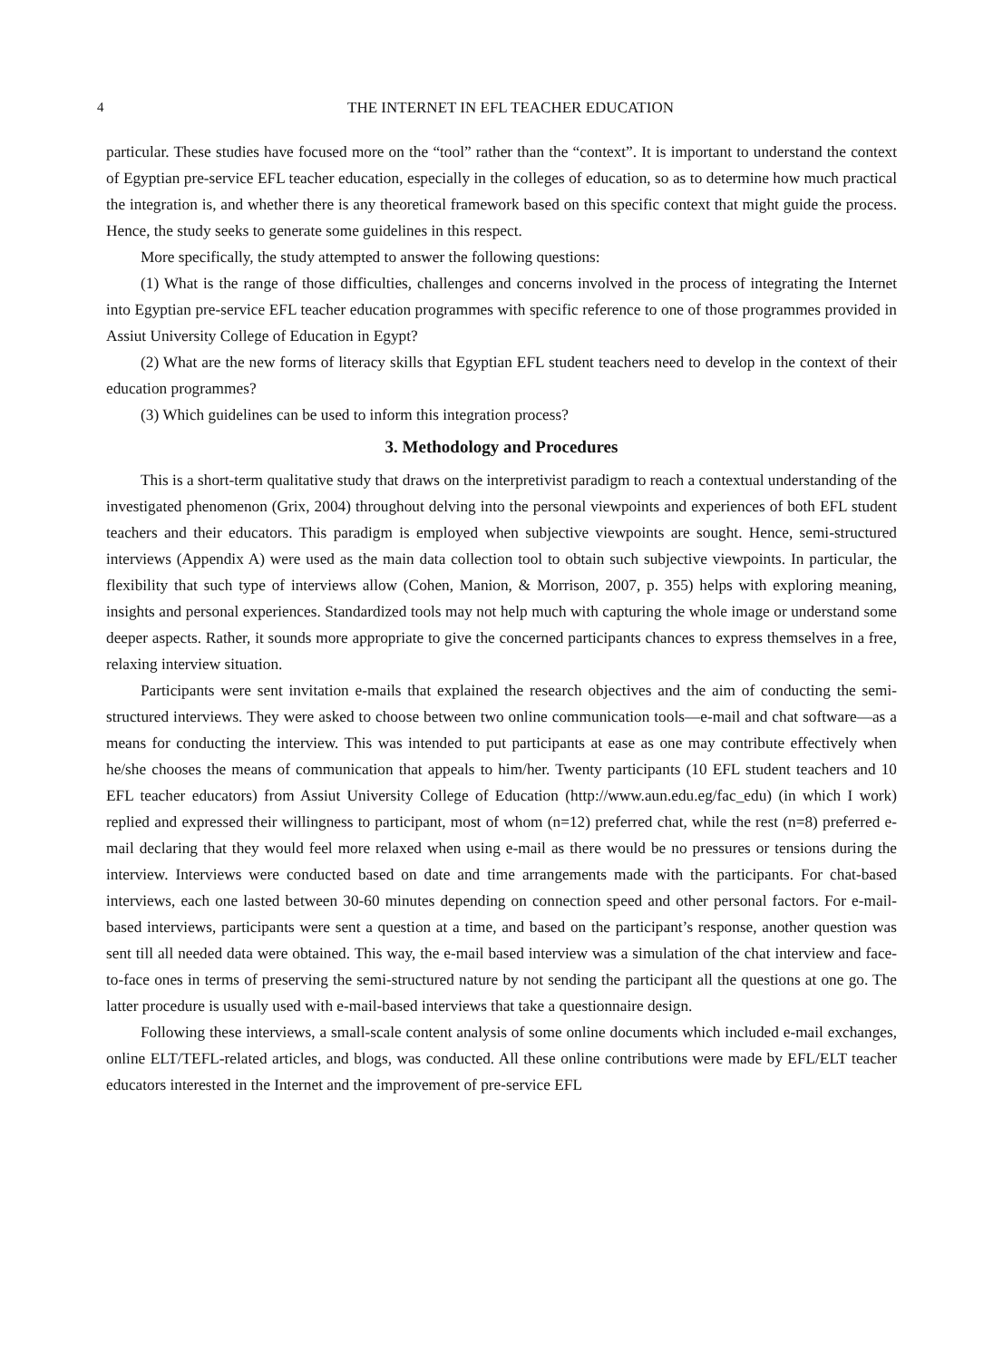4 THE INTERNET IN EFL TEACHER EDUCATION
particular. These studies have focused more on the “tool” rather than the “context”. It is important to understand the context of Egyptian pre-service EFL teacher education, especially in the colleges of education, so as to determine how much practical the integration is, and whether there is any theoretical framework based on this specific context that might guide the process. Hence, the study seeks to generate some guidelines in this respect.
More specifically, the study attempted to answer the following questions:
(1) What is the range of those difficulties, challenges and concerns involved in the process of integrating the Internet into Egyptian pre-service EFL teacher education programmes with specific reference to one of those programmes provided in Assiut University College of Education in Egypt?
(2) What are the new forms of literacy skills that Egyptian EFL student teachers need to develop in the context of their education programmes?
(3) Which guidelines can be used to inform this integration process?
3. Methodology and Procedures
This is a short-term qualitative study that draws on the interpretivist paradigm to reach a contextual understanding of the investigated phenomenon (Grix, 2004) throughout delving into the personal viewpoints and experiences of both EFL student teachers and their educators. This paradigm is employed when subjective viewpoints are sought. Hence, semi-structured interviews (Appendix A) were used as the main data collection tool to obtain such subjective viewpoints. In particular, the flexibility that such type of interviews allow (Cohen, Manion, & Morrison, 2007, p. 355) helps with exploring meaning, insights and personal experiences. Standardized tools may not help much with capturing the whole image or understand some deeper aspects. Rather, it sounds more appropriate to give the concerned participants chances to express themselves in a free, relaxing interview situation.
Participants were sent invitation e-mails that explained the research objectives and the aim of conducting the semi-structured interviews. They were asked to choose between two online communication tools—e-mail and chat software—as a means for conducting the interview. This was intended to put participants at ease as one may contribute effectively when he/she chooses the means of communication that appeals to him/her. Twenty participants (10 EFL student teachers and 10 EFL teacher educators) from Assiut University College of Education (http://www.aun.edu.eg/fac_edu) (in which I work) replied and expressed their willingness to participant, most of whom (n=12) preferred chat, while the rest (n=8) preferred e-mail declaring that they would feel more relaxed when using e-mail as there would be no pressures or tensions during the interview. Interviews were conducted based on date and time arrangements made with the participants. For chat-based interviews, each one lasted between 30-60 minutes depending on connection speed and other personal factors. For e-mail-based interviews, participants were sent a question at a time, and based on the participant’s response, another question was sent till all needed data were obtained. This way, the e-mail based interview was a simulation of the chat interview and face-to-face ones in terms of preserving the semi-structured nature by not sending the participant all the questions at one go. The latter procedure is usually used with e-mail-based interviews that take a questionnaire design.
Following these interviews, a small-scale content analysis of some online documents which included e-mail exchanges, online ELT/TEFL-related articles, and blogs, was conducted. All these online contributions were made by EFL/ELT teacher educators interested in the Internet and the improvement of pre-service EFL